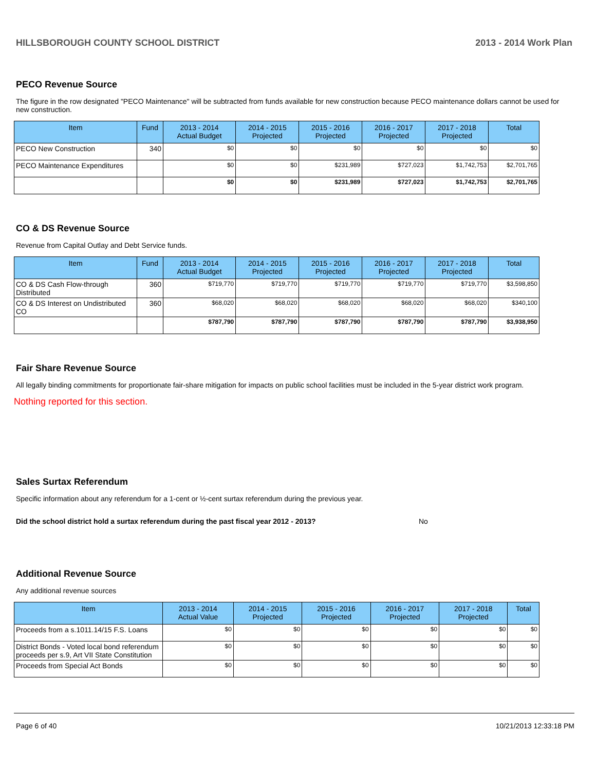HILLSBOROUGH COUNTY SCHOOL DISTRICT 2013 - 2014 Work Plan
PECO Revenue Source
The figure in the row designated "PECO Maintenance" will be subtracted from funds available for new construction because PECO maintenance dollars cannot be used for new construction.
| Item | Fund | 2013 - 2014 Actual Budget | 2014 - 2015 Projected | 2015 - 2016 Projected | 2016 - 2017 Projected | 2017 - 2018 Projected | Total |
| --- | --- | --- | --- | --- | --- | --- | --- |
| PECO New Construction | 340 | $0 | $0 | $0 | $0 | $0 | $0 |
| PECO Maintenance Expenditures | | $0 | $0 | $231,989 | $727,023 | $1,742,753 | $2,701,765 |
| | | $0 | $0 | $231,989 | $727,023 | $1,742,753 | $2,701,765 |
CO & DS Revenue Source
Revenue from Capital Outlay and Debt Service funds.
| Item | Fund | 2013 - 2014 Actual Budget | 2014 - 2015 Projected | 2015 - 2016 Projected | 2016 - 2017 Projected | 2017 - 2018 Projected | Total |
| --- | --- | --- | --- | --- | --- | --- | --- |
| CO & DS Cash Flow-through Distributed | 360 | $719,770 | $719,770 | $719,770 | $719,770 | $719,770 | $3,598,850 |
| CO & DS Interest on Undistributed CO | 360 | $68,020 | $68,020 | $68,020 | $68,020 | $68,020 | $340,100 |
| | | $787,790 | $787,790 | $787,790 | $787,790 | $787,790 | $3,938,950 |
Fair Share Revenue Source
All legally binding commitments for proportionate fair-share mitigation for impacts on public school facilities must be included in the 5-year district work program.
Nothing reported for this section.
Sales Surtax Referendum
Specific information about any referendum for a 1-cent or ½-cent surtax referendum during the previous year.
Did the school district hold a surtax referendum during the past fiscal year 2012 - 2013? No
Additional Revenue Source
Any additional revenue sources
| Item | 2013 - 2014 Actual Value | 2014 - 2015 Projected | 2015 - 2016 Projected | 2016 - 2017 Projected | 2017 - 2018 Projected | Total |
| --- | --- | --- | --- | --- | --- | --- |
| Proceeds from a s.1011.14/15 F.S. Loans | $0 | $0 | $0 | $0 | $0 | $0 |
| District Bonds - Voted local bond referendum proceeds per s.9, Art VII State Constitution | $0 | $0 | $0 | $0 | $0 | $0 |
| Proceeds from Special Act Bonds | $0 | $0 | $0 | $0 | $0 | $0 |
Page 6 of 40 10/21/2013 12:33:18 PM